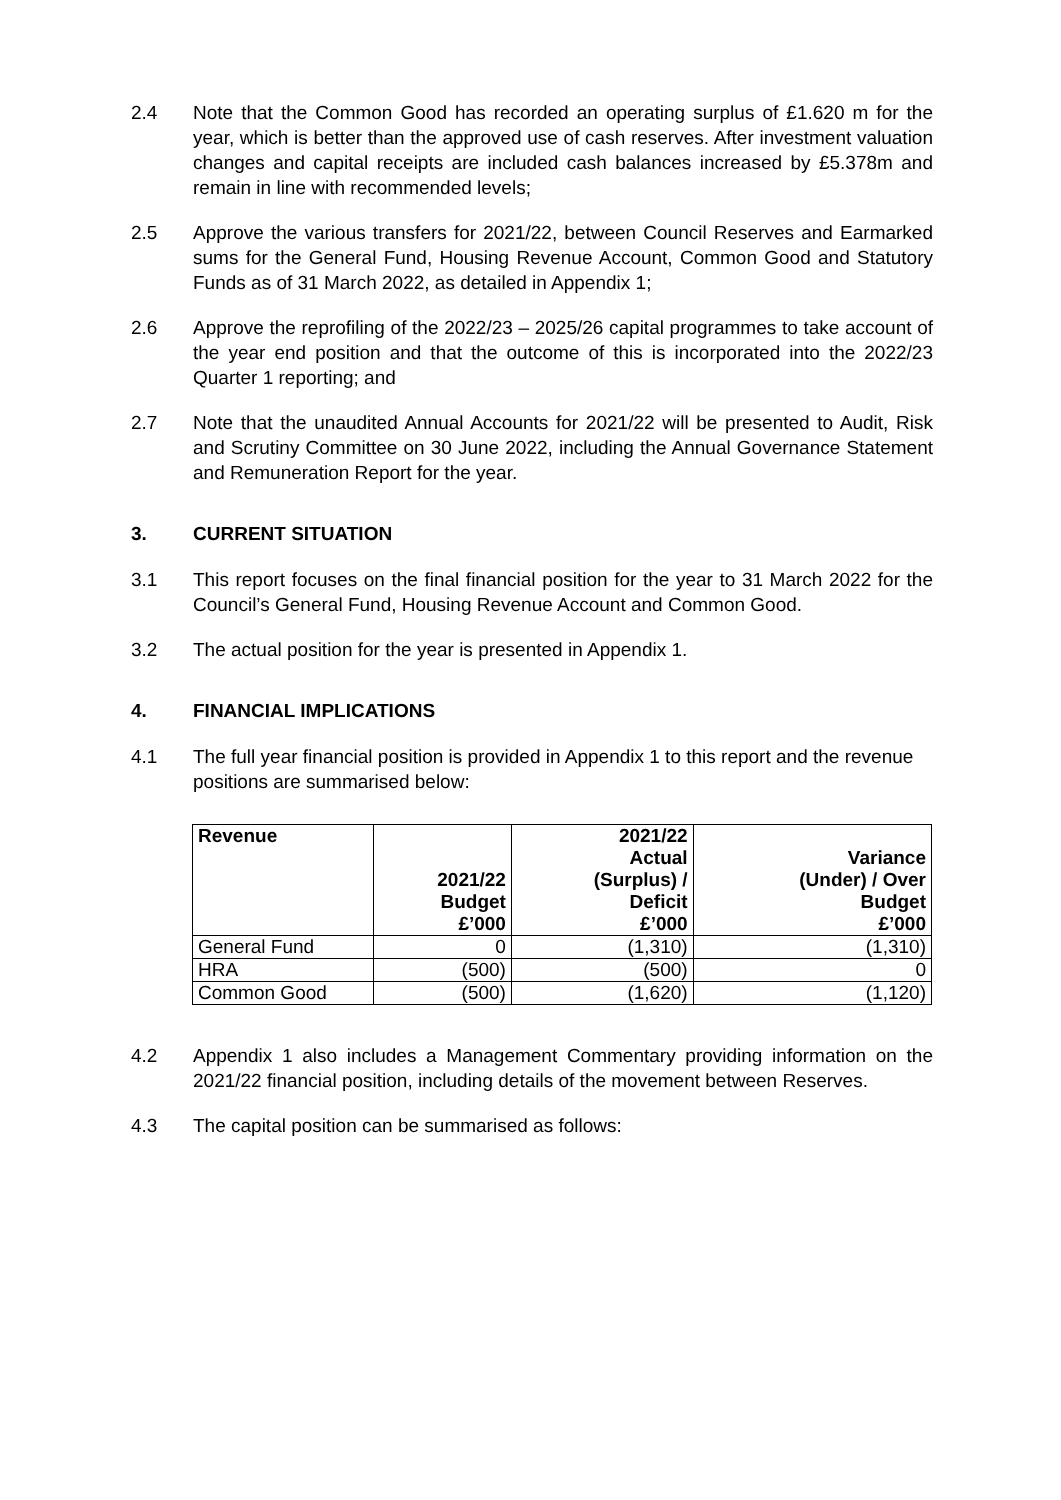2.4 Note that the Common Good has recorded an operating surplus of £1.620 m for the year, which is better than the approved use of cash reserves. After investment valuation changes and capital receipts are included cash balances increased by £5.378m and remain in line with recommended levels;
2.5 Approve the various transfers for 2021/22, between Council Reserves and Earmarked sums for the General Fund, Housing Revenue Account, Common Good and Statutory Funds as of 31 March 2022, as detailed in Appendix 1;
2.6 Approve the reprofiling of the 2022/23 – 2025/26 capital programmes to take account of the year end position and that the outcome of this is incorporated into the 2022/23 Quarter 1 reporting; and
2.7 Note that the unaudited Annual Accounts for 2021/22 will be presented to Audit, Risk and Scrutiny Committee on 30 June 2022, including the Annual Governance Statement and Remuneration Report for the year.
3. CURRENT SITUATION
3.1 This report focuses on the final financial position for the year to 31 March 2022 for the Council’s General Fund, Housing Revenue Account and Common Good.
3.2 The actual position for the year is presented in Appendix 1.
4. FINANCIAL IMPLICATIONS
4.1 The full year financial position is provided in Appendix 1 to this report and the revenue positions are summarised below:
| Revenue | 2021/22 Budget £’000 | 2021/22 Actual (Surplus) / Deficit £’000 | Variance (Under) / Over Budget £’000 |
| --- | --- | --- | --- |
| General Fund | 0 | (1,310) | (1,310) |
| HRA | (500) | (500) | 0 |
| Common Good | (500) | (1,620) | (1,120) |
4.2 Appendix 1 also includes a Management Commentary providing information on the 2021/22 financial position, including details of the movement between Reserves.
4.3 The capital position can be summarised as follows: